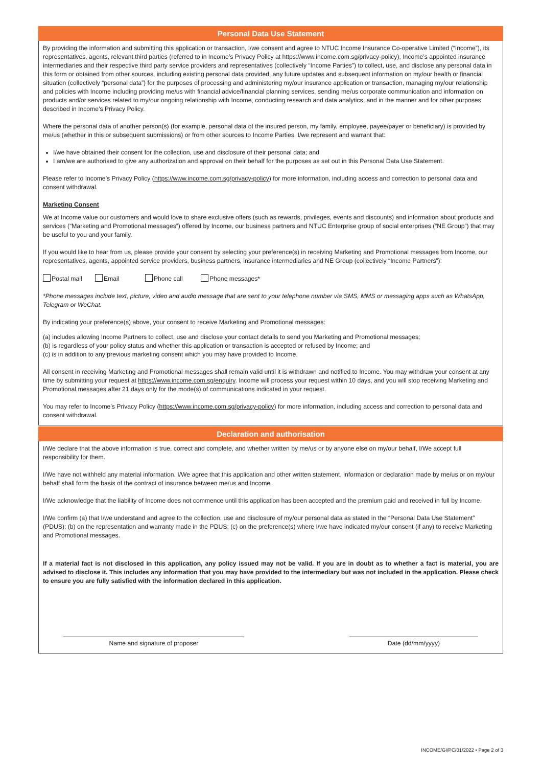Personal Data Use Statement
By providing the information and submitting this application or transaction, I/we consent and agree to NTUC Income Insurance Co-operative Limited (“Income”), its representatives, agents, relevant third parties (referred to in Income’s Privacy Policy at https://www.income.com.sg/privacy-policy), Income’s appointed insurance intermediaries and their respective third party service providers and representatives (collectively “Income Parties”) to collect, use, and disclose any personal data in this form or obtained from other sources, including existing personal data provided, any future updates and subsequent information on my/our health or financial situation (collectively “personal data”) for the purposes of processing and administering my/our insurance application or transaction, managing my/our relationship and policies with Income including providing me/us with financial advice/financial planning services, sending me/us corporate communication and information on products and/or services related to my/our ongoing relationship with Income, conducting research and data analytics, and in the manner and for other purposes described in Income’s Privacy Policy.
Where the personal data of another person(s) (for example, personal data of the insured person, my family, employee, payee/payer or beneficiary) is provided by me/us (whether in this or subsequent submissions) or from other sources to Income Parties, I/we represent and warrant that:
I/we have obtained their consent for the collection, use and disclosure of their personal data; and
I am/we are authorised to give any authorization and approval on their behalf for the purposes as set out in this Personal Data Use Statement.
Please refer to Income’s Privacy Policy (https://www.income.com.sg/privacy-policy) for more information, including access and correction to personal data and consent withdrawal.
Marketing Consent
We at Income value our customers and would love to share exclusive offers (such as rewards, privileges, events and discounts) and information about products and services (“Marketing and Promotional messages”) offered by Income, our business partners and NTUC Enterprise group of social enterprises (“NE Group”) that may be useful to you and your family.
If you would like to hear from us, please provide your consent by selecting your preference(s) in receiving Marketing and Promotional messages from Income, our representatives, agents, appointed service providers, business partners, insurance intermediaries and NE Group (collectively “Income Partners”):
Postal mail Email Phone call Phone messages*
*Phone messages include text, picture, video and audio message that are sent to your telephone number via SMS, MMS or messaging apps such as WhatsApp, Telegram or WeChat.
By indicating your preference(s) above, your consent to receive Marketing and Promotional messages:
(a) includes allowing Income Partners to collect, use and disclose your contact details to send you Marketing and Promotional messages;
(b) is regardless of your policy status and whether this application or transaction is accepted or refused by Income; and
(c) is in addition to any previous marketing consent which you may have provided to Income.
All consent in receiving Marketing and Promotional messages shall remain valid until it is withdrawn and notified to Income. You may withdraw your consent at any time by submitting your request at https://www.income.com.sg/enquiry. Income will process your request within 10 days, and you will stop receiving Marketing and Promotional messages after 21 days only for the mode(s) of communications indicated in your request.
You may refer to Income’s Privacy Policy (https://www.income.com.sg/privacy-policy) for more information, including access and correction to personal data and consent withdrawal.
Declaration and authorisation
I/We declare that the above information is true, correct and complete, and whether written by me/us or by anyone else on my/our behalf, I/We accept full responsibility for them.
I/We have not withheld any material information. I/We agree that this application and other written statement, information or declaration made by me/us or on my/our behalf shall form the basis of the contract of insurance between me/us and Income.
I/We acknowledge that the liability of Income does not commence until this application has been accepted and the premium paid and received in full by Income.
I/We confirm (a) that I/we understand and agree to the collection, use and disclosure of my/our personal data as stated in the “Personal Data Use Statement” (PDUS); (b) on the representation and warranty made in the PDUS; (c) on the preference(s) where I/we have indicated my/our consent (if any) to receive Marketing and Promotional messages.
If a material fact is not disclosed in this application, any policy issued may not be valid. If you are in doubt as to whether a fact is material, you are advised to disclose it. This includes any information that you may have provided to the intermediary but was not included in the application. Please check to ensure you are fully satisfied with the information declared in this application.
Name and signature of proposer Date (dd/mm/yyyy)
INCOME/GI/PC/01/2022 • Page 2 of 3